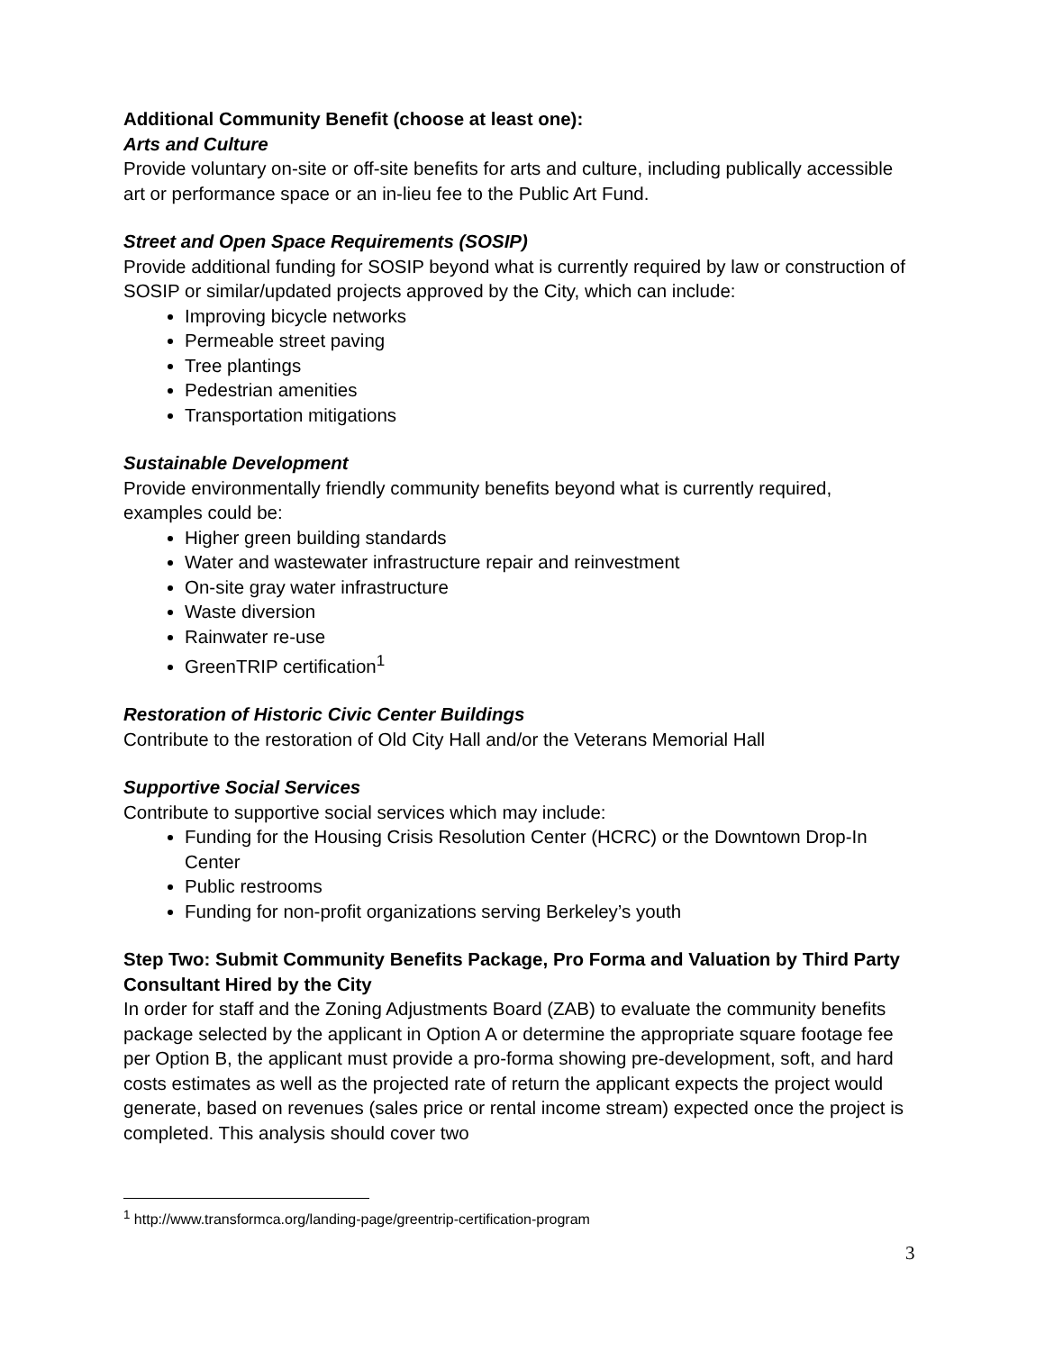Additional Community Benefit (choose at least one):
Arts and Culture
Provide voluntary on-site or off-site benefits for arts and culture, including publically accessible art or performance space or an in-lieu fee to the Public Art Fund.
Street and Open Space Requirements (SOSIP)
Provide additional funding for SOSIP beyond what is currently required by law or construction of SOSIP or similar/updated projects approved by the City, which can include:
Improving bicycle networks
Permeable street paving
Tree plantings
Pedestrian amenities
Transportation mitigations
Sustainable Development
Provide environmentally friendly community benefits beyond what is currently required, examples could be:
Higher green building standards
Water and wastewater infrastructure repair and reinvestment
On-site gray water infrastructure
Waste diversion
Rainwater re-use
GreenTRIP certification<sup>1</sup>
Restoration of Historic Civic Center Buildings
Contribute to the restoration of Old City Hall and/or the Veterans Memorial Hall
Supportive Social Services
Contribute to supportive social services which may include:
Funding for the Housing Crisis Resolution Center (HCRC) or the Downtown Drop-In Center
Public restrooms
Funding for non-profit organizations serving Berkeley’s youth
Step Two: Submit Community Benefits Package, Pro Forma and Valuation by Third Party Consultant Hired by the City
In order for staff and the Zoning Adjustments Board (ZAB) to evaluate the community benefits package selected by the applicant in Option A or determine the appropriate square footage fee per Option B, the applicant must provide a pro-forma showing pre-development, soft, and hard costs estimates as well as the projected rate of return the applicant expects the project would generate, based on revenues (sales price or rental income stream) expected once the project is completed. This analysis should cover two
<sup>1</sup> http://www.transformca.org/landing-page/greentrip-certification-program
3